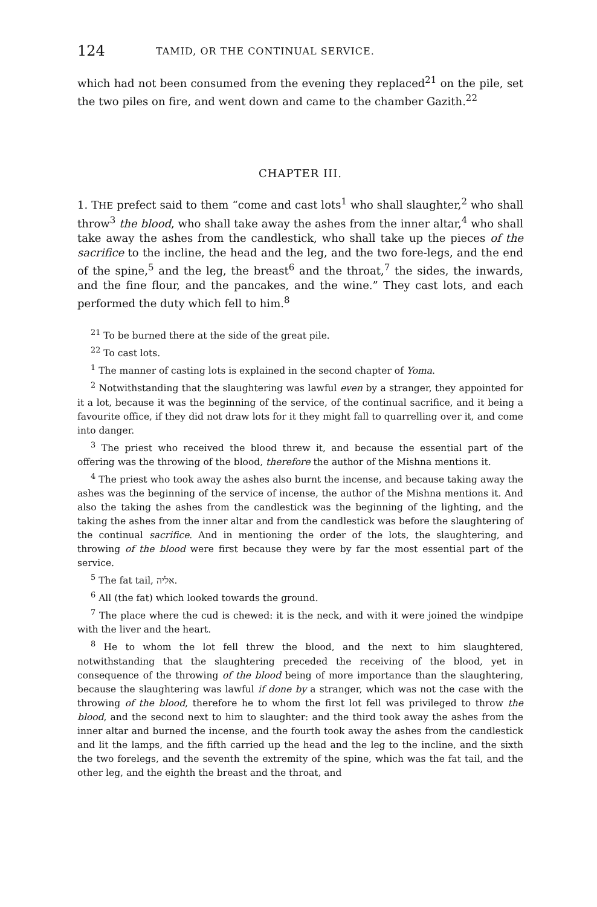124 TAMID, OR THE CONTINUAL SERVICE.
which had not been consumed from the evening they replaced<sup>21</sup> on the pile, set the two piles on fire, and went down and came to the chamber Gazith.<sup>22</sup>
CHAPTER III.
1. THE prefect said to them “come and cast lots<sup>1</sup> who shall slaughter,<sup>2</sup> who shall throw<sup>3</sup> the blood, who shall take away the ashes from the inner altar,<sup>4</sup> who shall take away the ashes from the candlestick, who shall take up the pieces of the sacrifice to the incline, the head and the leg, and the two fore-legs, and the end of the spine,<sup>5</sup> and the leg, the breast<sup>6</sup> and the throat,<sup>7</sup> the sides, the inwards, and the fine flour, and the pancakes, and the wine.” They cast lots, and each performed the duty which fell to him.<sup>8</sup>
<sup>21</sup> To be burned there at the side of the great pile.
<sup>22</sup> To cast lots.
<sup>1</sup> The manner of casting lots is explained in the second chapter of Yoma.
<sup>2</sup> Notwithstanding that the slaughtering was lawful even by a stranger, they appointed for it a lot, because it was the beginning of the service, of the continual sacrifice, and it being a favourite office, if they did not draw lots for it they might fall to quarrelling over it, and come into danger.
<sup>3</sup> The priest who received the blood threw it, and because the essential part of the offering was the throwing of the blood, therefore the author of the Mishna mentions it.
<sup>4</sup> The priest who took away the ashes also burnt the incense, and because taking away the ashes was the beginning of the service of incense, the author of the Mishna mentions it. And also the taking the ashes from the candlestick was the beginning of the lighting, and the taking the ashes from the inner altar and from the candlestick was before the slaughtering of the continual sacrifice. And in mentioning the order of the lots, the slaughtering, and throwing of the blood were first because they were by far the most essential part of the service.
<sup>5</sup> The fat tail, אליה.
<sup>6</sup> All (the fat) which looked towards the ground.
<sup>7</sup> The place where the cud is chewed: it is the neck, and with it were joined the windpipe with the liver and the heart.
<sup>8</sup> He to whom the lot fell threw the blood, and the next to him slaughtered, notwithstanding that the slaughtering preceded the receiving of the blood, yet in consequence of the throwing of the blood being of more importance than the slaughtering, because the slaughtering was lawful if done by a stranger, which was not the case with the throwing of the blood, therefore he to whom the first lot fell was privileged to throw the blood, and the second next to him to slaughter: and the third took away the ashes from the inner altar and burned the incense, and the fourth took away the ashes from the candlestick and lit the lamps, and the fifth carried up the head and the leg to the incline, and the sixth the two forelegs, and the seventh the extremity of the spine, which was the fat tail, and the other leg, and the eighth the breast and the throat, and